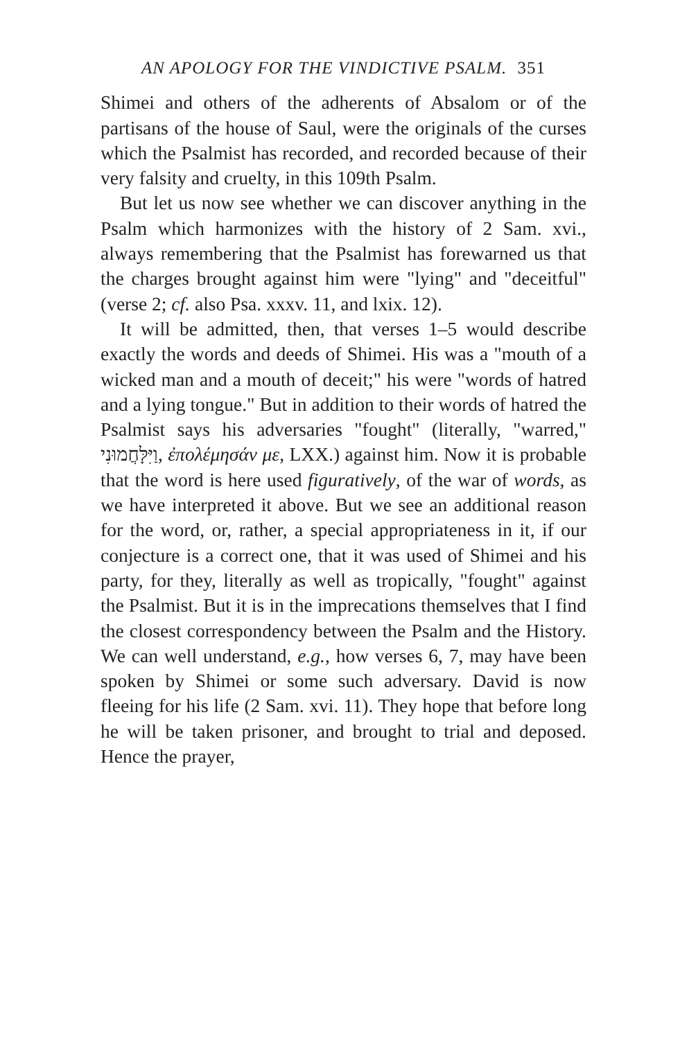AN APOLOGY FOR THE VINDICTIVE PSALM. 351
Shimei and others of the adherents of Absalom or of the partisans of the house of Saul, were the originals of the curses which the Psalmist has recorded, and recorded because of their very falsity and cruelty, in this 109th Psalm.
But let us now see whether we can discover anything in the Psalm which harmonizes with the history of 2 Sam. xvi., always remembering that the Psalmist has forewarned us that the charges brought against him were "lying" and "deceitful" (verse 2; cf. also Psa. xxxv. 11, and lxix. 12).
It will be admitted, then, that verses 1–5 would describe exactly the words and deeds of Shimei. His was a "mouth of a wicked man and a mouth of deceit;" his were "words of hatred and a lying tongue." But in addition to their words of hatred the Psalmist says his adversaries "fought" (literally, "warred," וַיִּלָּחֲמוּנִי, ἐπολέμησάν με, LXX.) against him. Now it is probable that the word is here used figuratively, of the war of words, as we have interpreted it above. But we see an additional reason for the word, or, rather, a special appropriateness in it, if our conjecture is a correct one, that it was used of Shimei and his party, for they, literally as well as tropically, "fought" against the Psalmist. But it is in the imprecations themselves that I find the closest correspondency between the Psalm and the History. We can well understand, e.g., how verses 6, 7, may have been spoken by Shimei or some such adversary. David is now fleeing for his life (2 Sam. xvi. 11). They hope that before long he will be taken prisoner, and brought to trial and deposed. Hence the prayer,